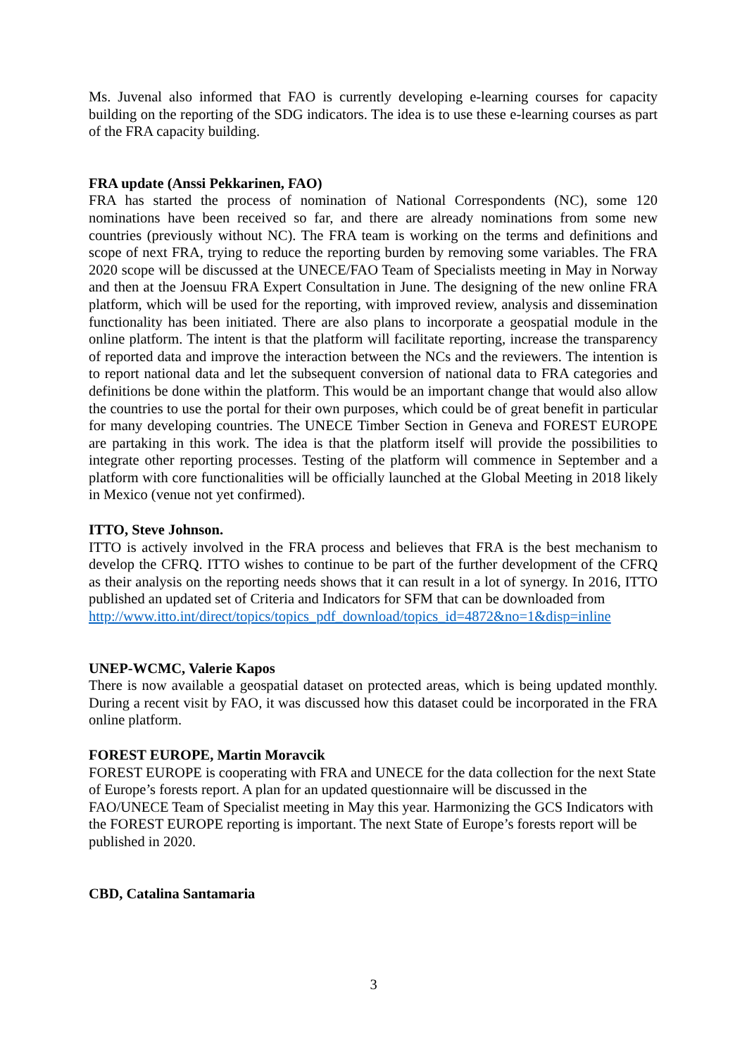Ms. Juvenal also informed that FAO is currently developing e-learning courses for capacity building on the reporting of the SDG indicators. The idea is to use these e-learning courses as part of the FRA capacity building.
FRA update (Anssi Pekkarinen, FAO)
FRA has started the process of nomination of National Correspondents (NC), some 120 nominations have been received so far, and there are already nominations from some new countries (previously without NC). The FRA team is working on the terms and definitions and scope of next FRA, trying to reduce the reporting burden by removing some variables. The FRA 2020 scope will be discussed at the UNECE/FAO Team of Specialists meeting in May in Norway and then at the Joensuu FRA Expert Consultation in June. The designing of the new online FRA platform, which will be used for the reporting, with improved review, analysis and dissemination functionality has been initiated. There are also plans to incorporate a geospatial module in the online platform. The intent is that the platform will facilitate reporting, increase the transparency of reported data and improve the interaction between the NCs and the reviewers. The intention is to report national data and let the subsequent conversion of national data to FRA categories and definitions be done within the platform. This would be an important change that would also allow the countries to use the portal for their own purposes, which could be of great benefit in particular for many developing countries. The UNECE Timber Section in Geneva and FOREST EUROPE are partaking in this work. The idea is that the platform itself will provide the possibilities to integrate other reporting processes. Testing of the platform will commence in September and a platform with core functionalities will be officially launched at the Global Meeting in 2018 likely in Mexico (venue not yet confirmed).
ITTO, Steve Johnson.
ITTO is actively involved in the FRA process and believes that FRA is the best mechanism to develop the CFRQ. ITTO wishes to continue to be part of the further development of the CFRQ as their analysis on the reporting needs shows that it can result in a lot of synergy. In 2016, ITTO published an updated set of Criteria and Indicators for SFM that can be downloaded from
http://www.itto.int/direct/topics/topics_pdf_download/topics_id=4872&no=1&disp=inline
UNEP-WCMC, Valerie Kapos
There is now available a geospatial dataset on protected areas, which is being updated monthly. During a recent visit by FAO, it was discussed how this dataset could be incorporated in the FRA online platform.
FOREST EUROPE, Martin Moravcik
FOREST EUROPE is cooperating with FRA and UNECE for the data collection for the next State of Europe’s forests report. A plan for an updated questionnaire will be discussed in the FAO/UNECE Team of Specialist meeting in May this year. Harmonizing the GCS Indicators with the FOREST EUROPE reporting is important. The next State of Europe’s forests report will be published in 2020.
CBD, Catalina Santamaria
3